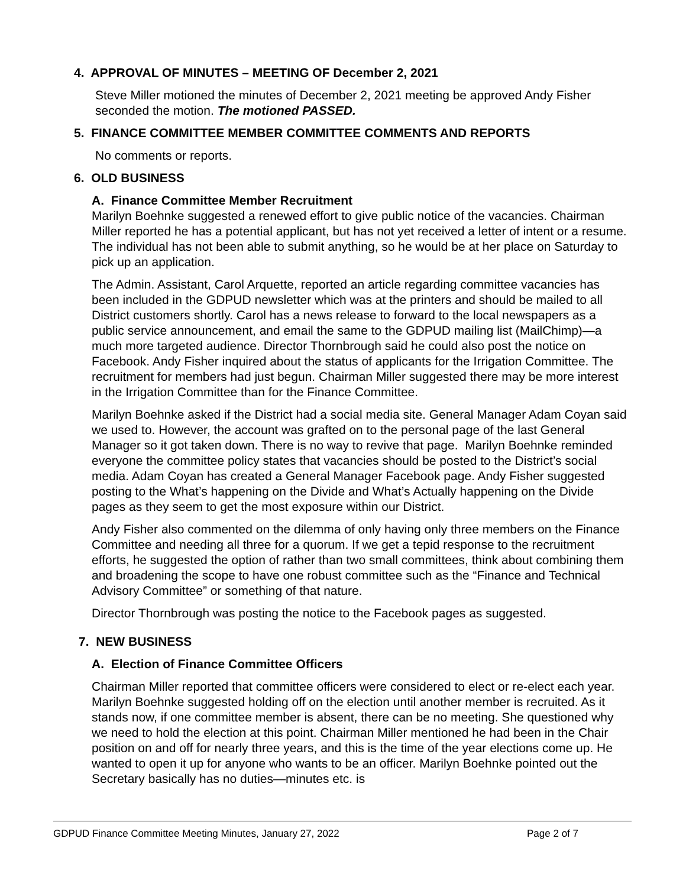4. APPROVAL OF MINUTES – MEETING OF December 2, 2021
Steve Miller motioned the minutes of December 2, 2021 meeting be approved Andy Fisher seconded the motion. The motioned PASSED.
5. FINANCE COMMITTEE MEMBER COMMITTEE COMMENTS AND REPORTS
No comments or reports.
6. OLD BUSINESS
A. Finance Committee Member Recruitment
Marilyn Boehnke suggested a renewed effort to give public notice of the vacancies. Chairman Miller reported he has a potential applicant, but has not yet received a letter of intent or a resume. The individual has not been able to submit anything, so he would be at her place on Saturday to pick up an application.
The Admin. Assistant, Carol Arquette, reported an article regarding committee vacancies has been included in the GDPUD newsletter which was at the printers and should be mailed to all District customers shortly. Carol has a news release to forward to the local newspapers as a public service announcement, and email the same to the GDPUD mailing list (MailChimp)—a much more targeted audience. Director Thornbrough said he could also post the notice on Facebook. Andy Fisher inquired about the status of applicants for the Irrigation Committee. The recruitment for members had just begun. Chairman Miller suggested there may be more interest in the Irrigation Committee than for the Finance Committee.
Marilyn Boehnke asked if the District had a social media site. General Manager Adam Coyan said we used to. However, the account was grafted on to the personal page of the last General Manager so it got taken down. There is no way to revive that page. Marilyn Boehnke reminded everyone the committee policy states that vacancies should be posted to the District’s social media. Adam Coyan has created a General Manager Facebook page. Andy Fisher suggested posting to the What’s happening on the Divide and What’s Actually happening on the Divide pages as they seem to get the most exposure within our District.
Andy Fisher also commented on the dilemma of only having only three members on the Finance Committee and needing all three for a quorum. If we get a tepid response to the recruitment efforts, he suggested the option of rather than two small committees, think about combining them and broadening the scope to have one robust committee such as the “Finance and Technical Advisory Committee” or something of that nature.
Director Thornbrough was posting the notice to the Facebook pages as suggested.
7. NEW BUSINESS
A. Election of Finance Committee Officers
Chairman Miller reported that committee officers were considered to elect or re-elect each year. Marilyn Boehnke suggested holding off on the election until another member is recruited. As it stands now, if one committee member is absent, there can be no meeting. She questioned why we need to hold the election at this point. Chairman Miller mentioned he had been in the Chair position on and off for nearly three years, and this is the time of the year elections come up. He wanted to open it up for anyone who wants to be an officer. Marilyn Boehnke pointed out the Secretary basically has no duties—minutes etc. is
GDPUD Finance Committee Meeting Minutes, January 27, 2022 Page 2 of 7